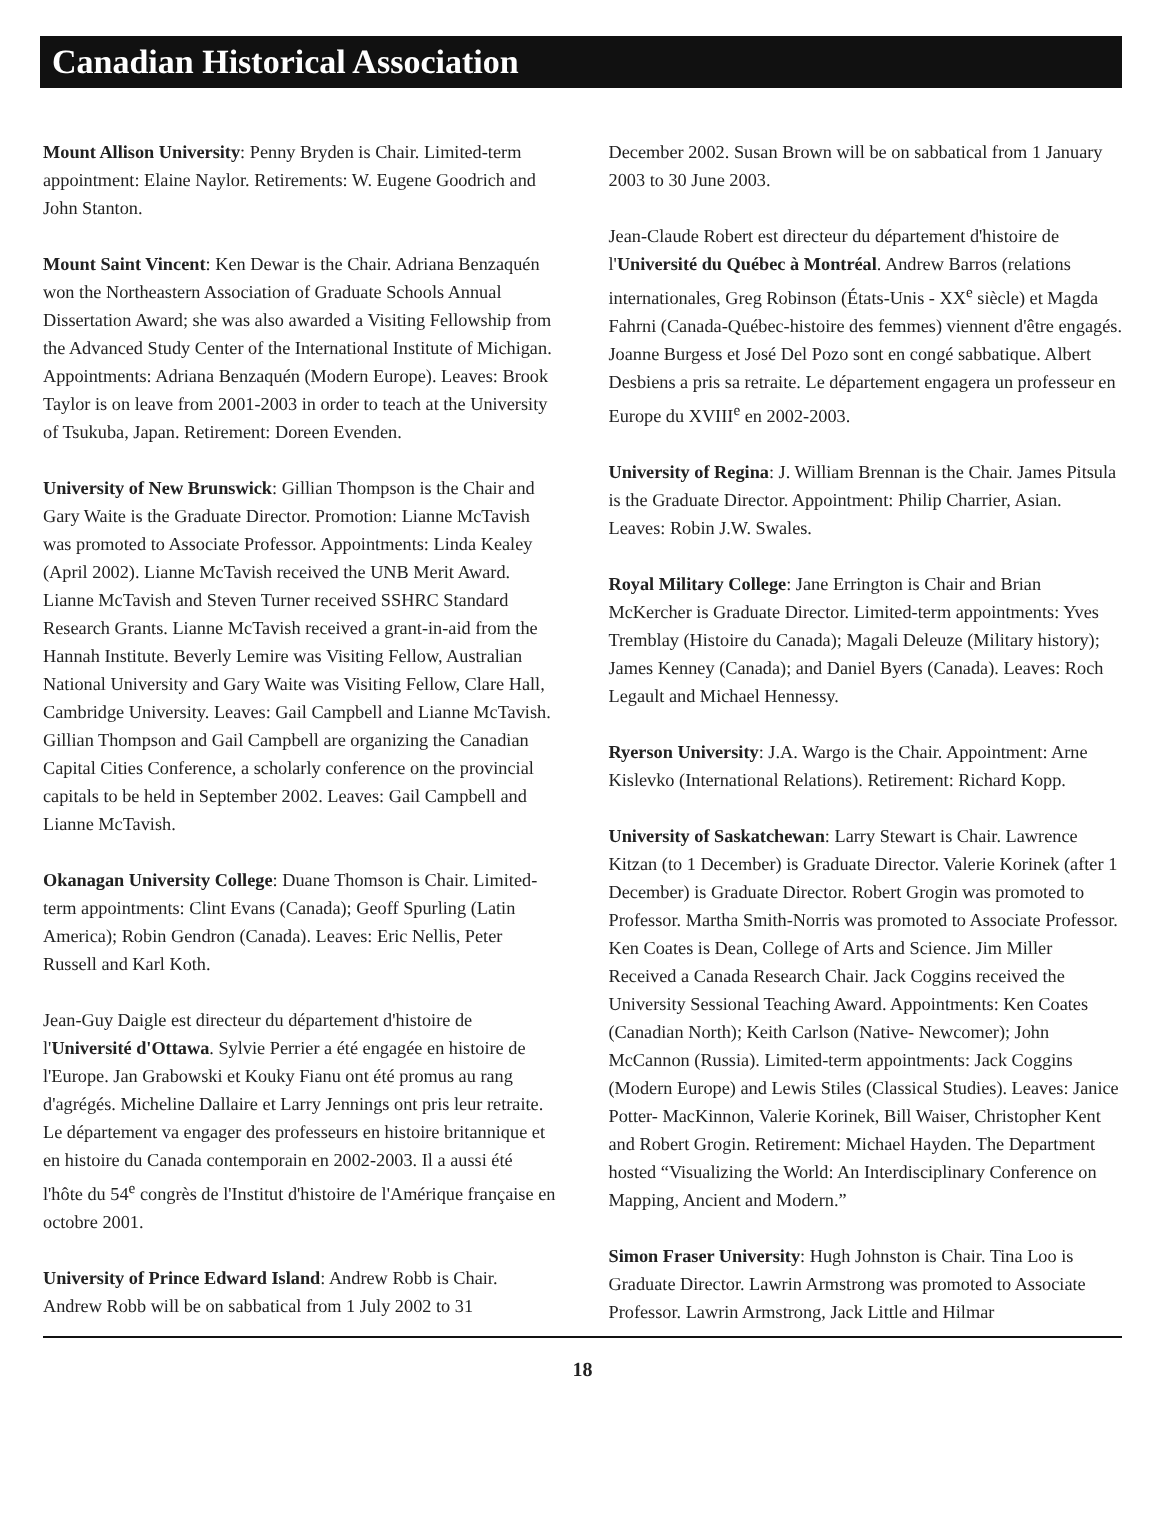Canadian Historical Association
Mount Allison University: Penny Bryden is Chair. Limited-term appointment: Elaine Naylor. Retirements: W. Eugene Goodrich and John Stanton.
Mount Saint Vincent: Ken Dewar is the Chair. Adriana Benzaquén won the Northeastern Association of Graduate Schools Annual Dissertation Award; she was also awarded a Visiting Fellowship from the Advanced Study Center of the International Institute of Michigan. Appointments: Adriana Benzaquén (Modern Europe). Leaves: Brook Taylor is on leave from 2001-2003 in order to teach at the University of Tsukuba, Japan. Retirement: Doreen Evenden.
University of New Brunswick: Gillian Thompson is the Chair and Gary Waite is the Graduate Director. Promotion: Lianne McTavish was promoted to Associate Professor. Appointments: Linda Kealey (April 2002). Lianne McTavish received the UNB Merit Award. Lianne McTavish and Steven Turner received SSHRC Standard Research Grants. Lianne McTavish received a grant-in-aid from the Hannah Institute. Beverly Lemire was Visiting Fellow, Australian National University and Gary Waite was Visiting Fellow, Clare Hall, Cambridge University. Leaves: Gail Campbell and Lianne McTavish. Gillian Thompson and Gail Campbell are organizing the Canadian Capital Cities Conference, a scholarly conference on the provincial capitals to be held in September 2002. Leaves: Gail Campbell and Lianne McTavish.
Okanagan University College: Duane Thomson is Chair. Limited-term appointments: Clint Evans (Canada); Geoff Spurling (Latin America); Robin Gendron (Canada). Leaves: Eric Nellis, Peter Russell and Karl Koth.
Jean-Guy Daigle est directeur du département d'histoire de l'Université d'Ottawa. Sylvie Perrier a été engagée en histoire de l'Europe. Jan Grabowski et Kouky Fianu ont été promus au rang d'agrégés. Micheline Dallaire et Larry Jennings ont pris leur retraite. Le département va engager des professeurs en histoire britannique et en histoire du Canada contemporain en 2002-2003. Il a aussi été l'hôte du 54<sup>e</sup> congrès de l'Institut d'histoire de l'Amérique française en octobre 2001.
University of Prince Edward Island: Andrew Robb is Chair. Andrew Robb will be on sabbatical from 1 July 2002 to 31
December 2002. Susan Brown will be on sabbatical from 1 January 2003 to 30 June 2003.
Jean-Claude Robert est directeur du département d'histoire de l'Université du Québec à Montréal. Andrew Barros (relations internationales, Greg Robinson (États-Unis - XX<sup>e</sup> siècle) et Magda Fahrni (Canada-Québec-histoire des femmes) viennent d'être engagés. Joanne Burgess et José Del Pozo sont en congé sabbatique. Albert Desbiens a pris sa retraite. Le département engagera un professeur en Europe du XVIII<sup>e</sup> en 2002-2003.
University of Regina: J. William Brennan is the Chair. James Pitsula is the Graduate Director. Appointment: Philip Charrier, Asian. Leaves: Robin J.W. Swales.
Royal Military College: Jane Errington is Chair and Brian McKercher is Graduate Director. Limited-term appointments: Yves Tremblay (Histoire du Canada); Magali Deleuze (Military history); James Kenney (Canada); and Daniel Byers (Canada). Leaves: Roch Legault and Michael Hennessy.
Ryerson University: J.A. Wargo is the Chair. Appointment: Arne Kislevko (International Relations). Retirement: Richard Kopp.
University of Saskatchewan: Larry Stewart is Chair. Lawrence Kitzan (to 1 December) is Graduate Director. Valerie Korinek (after 1 December) is Graduate Director. Robert Grogin was promoted to Professor. Martha Smith-Norris was promoted to Associate Professor. Ken Coates is Dean, College of Arts and Science. Jim Miller Received a Canada Research Chair. Jack Coggins received the University Sessional Teaching Award. Appointments: Ken Coates (Canadian North); Keith Carlson (Native- Newcomer); John McCannon (Russia). Limited-term appointments: Jack Coggins (Modern Europe) and Lewis Stiles (Classical Studies). Leaves: Janice Potter- MacKinnon, Valerie Korinek, Bill Waiser, Christopher Kent and Robert Grogin. Retirement: Michael Hayden. The Department hosted “Visualizing the World: An Interdisciplinary Conference on Mapping, Ancient and Modern.”
Simon Fraser University: Hugh Johnston is Chair. Tina Loo is Graduate Director. Lawrin Armstrong was promoted to Associate Professor. Lawrin Armstrong, Jack Little and Hilmar
18